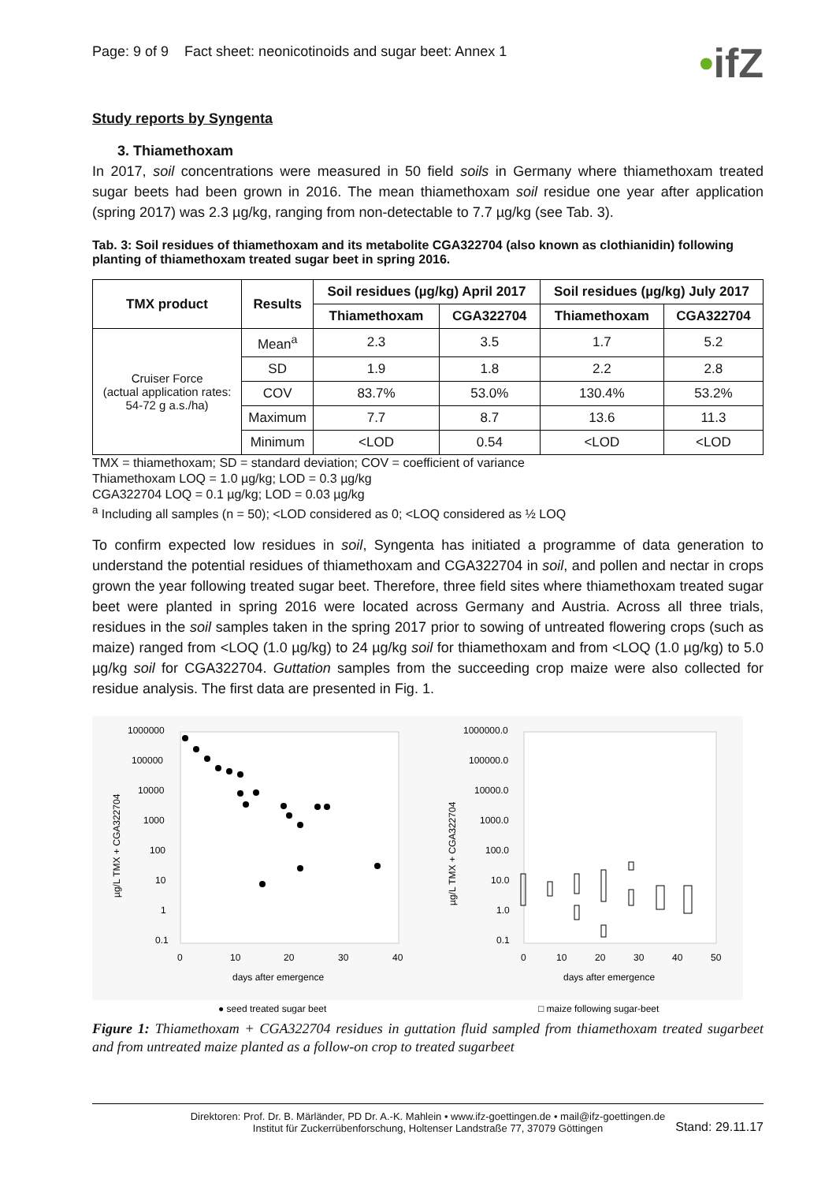Page: 9 of 9 Fact sheet: neonicotinoids and sugar beet: Annex 1
•ifZ
Study reports by Syngenta
3. Thiamethoxam
In 2017, soil concentrations were measured in 50 field soils in Germany where thiamethoxam treated sugar beets had been grown in 2016. The mean thiamethoxam soil residue one year after application (spring 2017) was 2.3 µg/kg, ranging from non-detectable to 7.7 µg/kg (see Tab. 3).
Tab. 3: Soil residues of thiamethoxam and its metabolite CGA322704 (also known as clothianidin) following planting of thiamethoxam treated sugar beet in spring 2016.
| TMX product | Results | Soil residues (µg/kg) April 2017 | | Soil residues (µg/kg) July 2017 | |
| --- | --- | --- | --- | --- | --- |
| | | Thiamethoxam | CGA322704 | Thiamethoxam | CGA322704 |
| Cruiser Force (actual application rates: 54-72 g a.s./ha) | Mean<sup>a</sup> | 2.3 | 3.5 | 1.7 | 5.2 |
| | SD | 1.9 | 1.8 | 2.2 | 2.8 |
| | COV | 83.7% | 53.0% | 130.4% | 53.2% |
| | Maximum | 7.7 | 8.7 | 13.6 | 11.3 |
| | Minimum | <LOD | 0.54 | <LOD | <LOD |
TMX = thiamethoxam; SD = standard deviation; COV = coefficient of variance
Thiamethoxam LOQ = 1.0 µg/kg; LOD = 0.3 µg/kg
CGA322704 LOQ = 0.1 µg/kg; LOD = 0.03 µg/kg
<sup>a</sup> Including all samples (n = 50); <LOD considered as 0; <LOQ considered as ½ LOQ
To confirm expected low residues in soil, Syngenta has initiated a programme of data generation to understand the potential residues of thiamethoxam and CGA322704 in soil, and pollen and nectar in crops grown the year following treated sugar beet. Therefore, three field sites where thiamethoxam treated sugar beet were planted in spring 2016 were located across Germany and Austria. Across all three trials, residues in the soil samples taken in the spring 2017 prior to sowing of untreated flowering crops (such as maize) ranged from <LOQ (1.0 µg/kg) to 24 µg/kg soil for thiamethoxam and from <LOQ (1.0 µg/kg) to 5.0 µg/kg soil for CGA322704. Guttation samples from the succeeding crop maize were also collected for residue analysis. The first data are presented in Fig. 1.
1000000
100000
10000
1000
100
10
1
0.1
0
10
20
30
40
days after emergence
µg/L TMX + CGA322704
● seed treated sugar beet
1000000.0
100000.0
10000.0
1000.0
100.0
10.0
1.0
0.1
0
10
20
30
40
50
days after emergence
µg/L TMX + CGA322704
□ maize following sugar-beet
Figure 1: Thiamethoxam + CGA322704 residues in guttation fluid sampled from thiamethoxam treated sugarbeet and from untreated maize planted as a follow-on crop to treated sugarbeet
Direktoren: Prof. Dr. B. Märländer, PD Dr. A.-K. Mahlein • www.ifz-goettingen.de • mail@ifz-goettingen.de
Institut für Zuckerrübenforschung, Holtenser Landstraße 77, 37079 Göttingen
Stand: 29.11.17